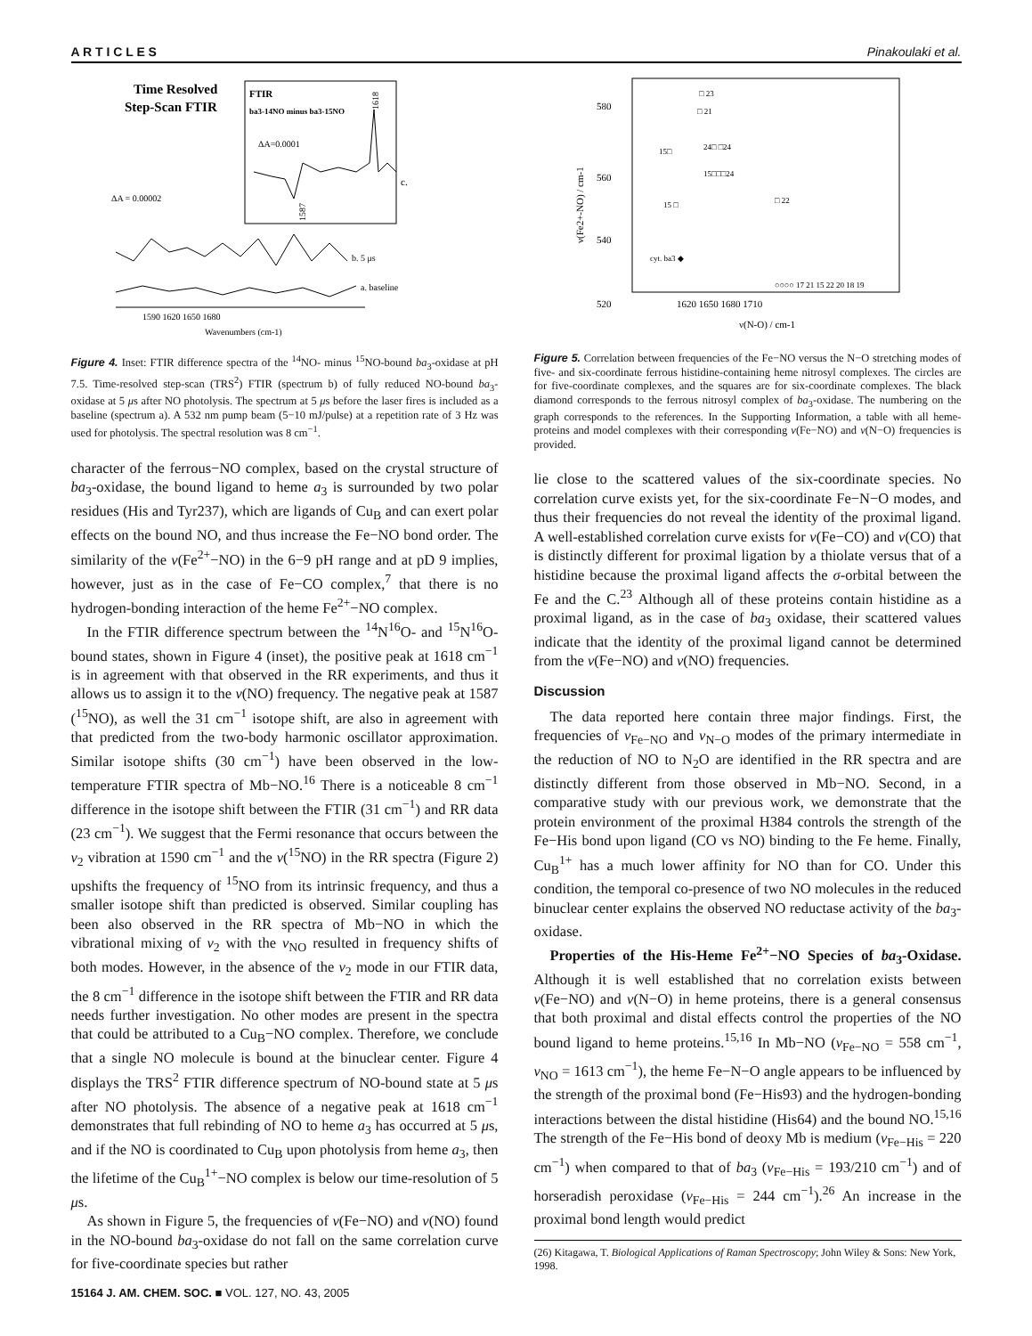A R T I C L E S Pinakoulaki et al.
Time Resolved
Step-Scan FTIR
FTIR
ba3-14NO minus ba3-15NO
ΔA=0.0001
1618
1587
c.
ΔA = 0.00002
b. 5 μs
a. baseline
1590 1620 1650 1680
Wavenumbers (cm-1)
Figure 4. Inset: FTIR difference spectra of the <sup>14</sup>NO- minus <sup>15</sup>NO-bound ba<sub>3</sub>-oxidase at pH 7.5. Time-resolved step-scan (TRS<sup>2</sup>) FTIR (spectrum b) of fully reduced NO-bound ba<sub>3</sub>-oxidase at 5 μs after NO photolysis. The spectrum at 5 μs before the laser fires is included as a baseline (spectrum a). A 532 nm pump beam (5−10 mJ/pulse) at a repetition rate of 3 Hz was used for photolysis. The spectral resolution was 8 cm<sup>−1</sup>.
character of the ferrous−NO complex, based on the crystal structure of ba<sub>3</sub>-oxidase, the bound ligand to heme a<sub>3</sub> is surrounded by two polar residues (His and Tyr237), which are ligands of Cu<sub>B</sub> and can exert polar effects on the bound NO, and thus increase the Fe−NO bond order. The similarity of the ν(Fe<sup>2+</sup>−NO) in the 6−9 pH range and at pD 9 implies, however, just as in the case of Fe−CO complex,<sup>7</sup> that there is no hydrogen-bonding interaction of the heme Fe<sup>2+</sup>−NO complex.
In the FTIR difference spectrum between the <sup>14</sup>N<sup>16</sup>O- and <sup>15</sup>N<sup>16</sup>O-bound states, shown in Figure 4 (inset), the positive peak at 1618 cm<sup>−1</sup> is in agreement with that observed in the RR experiments, and thus it allows us to assign it to the ν(NO) frequency. The negative peak at 1587 (<sup>15</sup>NO), as well the 31 cm<sup>−1</sup> isotope shift, are also in agreement with that predicted from the two-body harmonic oscillator approximation. Similar isotope shifts (30 cm<sup>−1</sup>) have been observed in the low-temperature FTIR spectra of Mb−NO.<sup>16</sup> There is a noticeable 8 cm<sup>−1</sup> difference in the isotope shift between the FTIR (31 cm<sup>−1</sup>) and RR data (23 cm<sup>−1</sup>). We suggest that the Fermi resonance that occurs between the ν<sub>2</sub> vibration at 1590 cm<sup>−1</sup> and the ν(<sup>15</sup>NO) in the RR spectra (Figure 2) upshifts the frequency of <sup>15</sup>NO from its intrinsic frequency, and thus a smaller isotope shift than predicted is observed. Similar coupling has been also observed in the RR spectra of Mb−NO in which the vibrational mixing of ν<sub>2</sub> with the ν<sub>NO</sub> resulted in frequency shifts of both modes. However, in the absence of the ν<sub>2</sub> mode in our FTIR data, the 8 cm<sup>−1</sup> difference in the isotope shift between the FTIR and RR data needs further investigation. No other modes are present in the spectra that could be attributed to a Cu<sub>B</sub>−NO complex. Therefore, we conclude that a single NO molecule is bound at the binuclear center. Figure 4 displays the TRS<sup>2</sup> FTIR difference spectrum of NO-bound state at 5 μs after NO photolysis. The absence of a negative peak at 1618 cm<sup>−1</sup> demonstrates that full rebinding of NO to heme a<sub>3</sub> has occurred at 5 μs, and if the NO is coordinated to Cu<sub>B</sub> upon photolysis from heme a<sub>3</sub>, then the lifetime of the Cu<sub>B</sub><sup>1+</sup>−NO complex is below our time-resolution of 5 μs.
As shown in Figure 5, the frequencies of ν(Fe−NO) and ν(NO) found in the NO-bound ba<sub>3</sub>-oxidase do not fall on the same correlation curve for five-coordinate species but rather
15164 J. AM. CHEM. SOC. ■ VOL. 127, NO. 43, 2005
580
560
540
520
1620 1650 1680 1710
ν(N-O) / cm-1
ν(Fe2+-NO) / cm-1
□ 23
□ 21
15□
24□ □24
15□□□24
□ 22
15 □
cyt. ba3 ◆
○○○○ 17 21 15 22 20 18 19
Figure 5. Correlation between frequencies of the Fe−NO versus the N−O stretching modes of five- and six-coordinate ferrous histidine-containing heme nitrosyl complexes. The circles are for five-coordinate complexes, and the squares are for six-coordinate complexes. The black diamond corresponds to the ferrous nitrosyl complex of ba<sub>3</sub>-oxidase. The numbering on the graph corresponds to the references. In the Supporting Information, a table with all heme-proteins and model complexes with their corresponding ν(Fe−NO) and ν(N−O) frequencies is provided.
lie close to the scattered values of the six-coordinate species. No correlation curve exists yet, for the six-coordinate Fe−N−O modes, and thus their frequencies do not reveal the identity of the proximal ligand. A well-established correlation curve exists for ν(Fe−CO) and ν(CO) that is distinctly different for proximal ligation by a thiolate versus that of a histidine because the proximal ligand affects the σ-orbital between the Fe and the C.<sup>23</sup> Although all of these proteins contain histidine as a proximal ligand, as in the case of ba<sub>3</sub> oxidase, their scattered values indicate that the identity of the proximal ligand cannot be determined from the ν(Fe−NO) and ν(NO) frequencies.
Discussion
The data reported here contain three major findings. First, the frequencies of ν<sub>Fe−NO</sub> and ν<sub>N−O</sub> modes of the primary intermediate in the reduction of NO to N<sub>2</sub>O are identified in the RR spectra and are distinctly different from those observed in Mb−NO. Second, in a comparative study with our previous work, we demonstrate that the protein environment of the proximal H384 controls the strength of the Fe−His bond upon ligand (CO vs NO) binding to the Fe heme. Finally, Cu<sub>B</sub><sup>1+</sup> has a much lower affinity for NO than for CO. Under this condition, the temporal co-presence of two NO molecules in the reduced binuclear center explains the observed NO reductase activity of the ba<sub>3</sub>-oxidase.
Properties of the His-Heme Fe<sup>2+</sup>−NO Species of ba<sub>3</sub>-Oxidase. Although it is well established that no correlation exists between ν(Fe−NO) and ν(N−O) in heme proteins, there is a general consensus that both proximal and distal effects control the properties of the NO bound ligand to heme proteins.<sup>15,16</sup> In Mb−NO (ν<sub>Fe−NO</sub> = 558 cm<sup>−1</sup>, ν<sub>NO</sub> = 1613 cm<sup>−1</sup>), the heme Fe−N−O angle appears to be influenced by the strength of the proximal bond (Fe−His93) and the hydrogen-bonding interactions between the distal histidine (His64) and the bound NO.<sup>15,16</sup> The strength of the Fe−His bond of deoxy Mb is medium (ν<sub>Fe−His</sub> = 220 cm<sup>−1</sup>) when compared to that of ba<sub>3</sub> (ν<sub>Fe−His</sub> = 193/210 cm<sup>−1</sup>) and of horseradish peroxidase (ν<sub>Fe−His</sub> = 244 cm<sup>−1</sup>).<sup>26</sup> An increase in the proximal bond length would predict
(26) Kitagawa, T. Biological Applications of Raman Spectroscopy; John Wiley & Sons: New York, 1998.